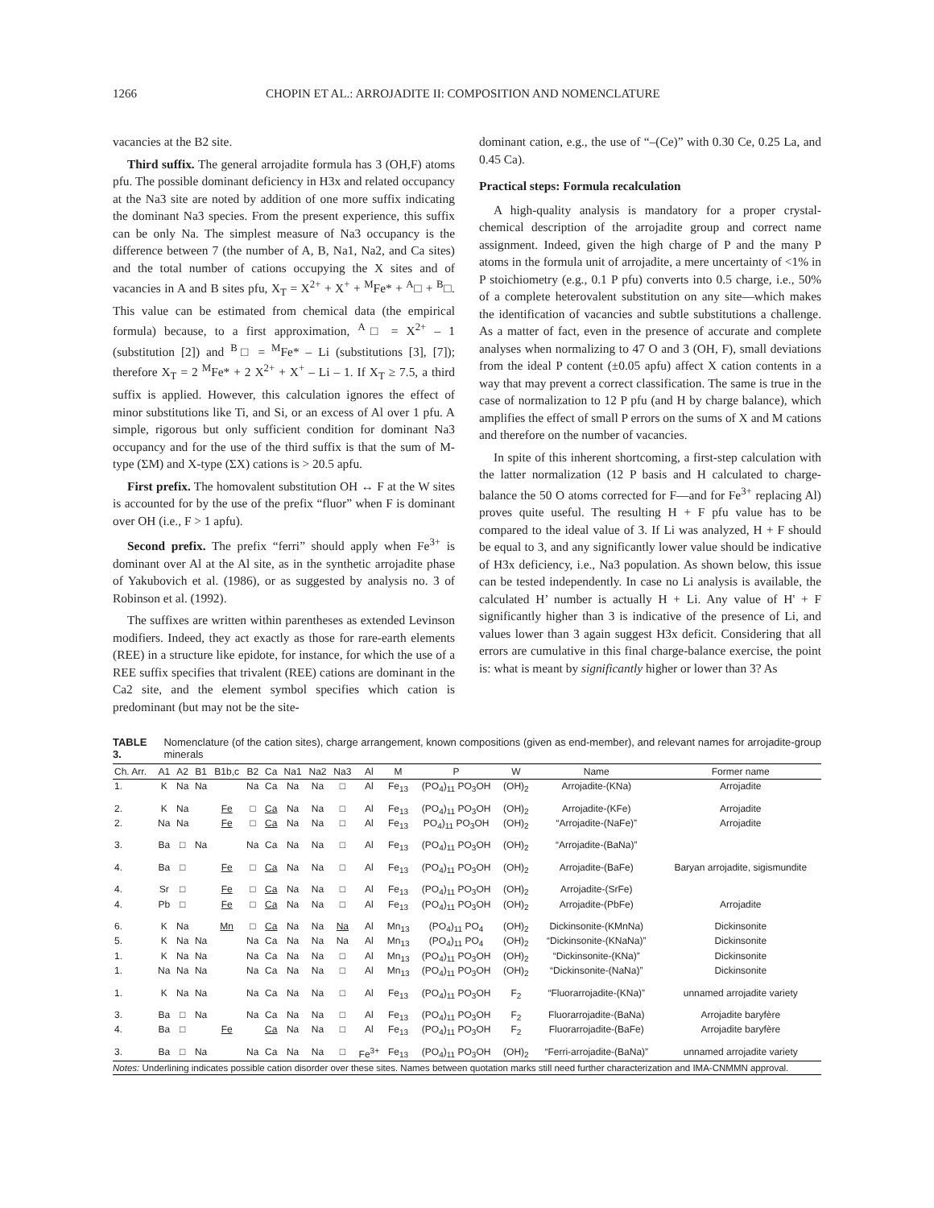1266 CHOPIN ET AL.: ARROJADITE II: COMPOSITION AND NOMENCLATURE
vacancies at the B2 site.
Third suffix. The general arrojadite formula has 3 (OH,F) atoms pfu. The possible dominant deficiency in H3x and related occupancy at the Na3 site are noted by addition of one more suffix indicating the dominant Na3 species. From the present experience, this suffix can be only Na. The simplest measure of Na3 occupancy is the difference between 7 (the number of A, B, Na1, Na2, and Ca sites) and the total number of cations occupying the X sites and of vacancies in A and B sites pfu, X<sub>T</sub> = X<sup>2+</sup> + X<sup>+</sup> + <sup>M</sup>Fe* + <sup>A</sup>□ + <sup>B</sup>□. This value can be estimated from chemical data (the empirical formula) because, to a first approximation, <sup>A</sup>□ = X<sup>2+</sup> – 1 (substitution [2]) and <sup>B</sup>□ = <sup>M</sup>Fe* – Li (substitutions [3], [7]); therefore X<sub>T</sub> = 2 <sup>M</sup>Fe* + 2 X<sup>2+</sup> + X<sup>+</sup> – Li – 1. If X<sub>T</sub> ≥ 7.5, a third suffix is applied. However, this calculation ignores the effect of minor substitutions like Ti, and Si, or an excess of Al over 1 pfu. A simple, rigorous but only sufficient condition for dominant Na3 occupancy and for the use of the third suffix is that the sum of M-type (ΣM) and X-type (ΣX) cations is > 20.5 apfu.
First prefix. The homovalent substitution OH ↔ F at the W sites is accounted for by the use of the prefix “fluor” when F is dominant over OH (i.e., F > 1 apfu).
Second prefix. The prefix “ferri” should apply when Fe<sup>3+</sup> is dominant over Al at the Al site, as in the synthetic arrojadite phase of Yakubovich et al. (1986), or as suggested by analysis no. 3 of Robinson et al. (1992).
The suffixes are written within parentheses as extended Levinson modifiers. Indeed, they act exactly as those for rare-earth elements (REE) in a structure like epidote, for instance, for which the use of a REE suffix specifies that trivalent (REE) cations are dominant in the Ca2 site, and the element symbol specifies which cation is predominant (but may not be the site-
dominant cation, e.g., the use of “–(Ce)” with 0.30 Ce, 0.25 La, and 0.45 Ca).
Practical steps: Formula recalculation
A high-quality analysis is mandatory for a proper crystal-chemical description of the arrojadite group and correct name assignment. Indeed, given the high charge of P and the many P atoms in the formula unit of arrojadite, a mere uncertainty of <1% in P stoichiometry (e.g., 0.1 P pfu) converts into 0.5 charge, i.e., 50% of a complete heterovalent substitution on any site—which makes the identification of vacancies and subtle substitutions a challenge. As a matter of fact, even in the presence of accurate and complete analyses when normalizing to 47 O and 3 (OH, F), small deviations from the ideal P content (±0.05 apfu) affect X cation contents in a way that may prevent a correct classification. The same is true in the case of normalization to 12 P pfu (and H by charge balance), which amplifies the effect of small P errors on the sums of X and M cations and therefore on the number of vacancies.
In spite of this inherent shortcoming, a first-step calculation with the latter normalization (12 P basis and H calculated to charge-balance the 50 O atoms corrected for F—and for Fe<sup>3+</sup> replacing Al) proves quite useful. The resulting H + F pfu value has to be compared to the ideal value of 3. If Li was analyzed, H + F should be equal to 3, and any significantly lower value should be indicative of H3x deficiency, i.e., Na3 population. As shown below, this issue can be tested independently. In case no Li analysis is available, the calculated H’ number is actually H + Li. Any value of H' + F significantly higher than 3 is indicative of the presence of Li, and values lower than 3 again suggest H3x deficit. Considering that all errors are cumulative in this final charge-balance exercise, the point is: what is meant by significantly higher or lower than 3? As
TABLE 3. Nomenclature (of the cation sites), charge arrangement, known compositions (given as end-member), and relevant names for arrojadite-group minerals
| Ch. Arr. | A1 | A2 | B1 | B1b,c | B2 | Ca | Na1 | Na2 | Na3 | Al | M | P | W | Name | Former name |
| --- | --- | --- | --- | --- | --- | --- | --- | --- | --- | --- | --- | --- | --- | --- | --- |
| 1. | K | Na | Na | | Na | Ca | Na | Na | □ | Al | Fe<sub>13</sub> | (PO<sub>4</sub>)<sub>11</sub> PO<sub>3</sub>OH | (OH)<sub>2</sub> | Arrojadite-(KNa) | Arrojadite |
| 2. | K | Na | | Fe | □ | Ca | Na | Na | □ | Al | Fe<sub>13</sub> | (PO<sub>4</sub>)<sub>11</sub> PO<sub>3</sub>OH | (OH)<sub>2</sub> | Arrojadite-(KFe) | Arrojadite |
| 2. | Na | Na | | Fe | □ | Ca | Na | Na | □ | Al | Fe<sub>13</sub> | PO<sub>4</sub>)<sub>11</sub> PO<sub>3</sub>OH | (OH)<sub>2</sub> | “Arrojadite-(NaFe)” | Arrojadite |
| 3. | Ba | □ | Na | | Na | Ca | Na | Na | □ | Al | Fe<sub>13</sub> | (PO<sub>4</sub>)<sub>11</sub> PO<sub>3</sub>OH | (OH)<sub>2</sub> | “Arrojadite-(BaNa)” | |
| 4. | Ba | □ | | Fe | □ | Ca | Na | Na | □ | Al | Fe<sub>13</sub> | (PO<sub>4</sub>)<sub>11</sub> PO<sub>3</sub>OH | (OH)<sub>2</sub> | Arrojadite-(BaFe) | Baryan arrojadite, sigismundite |
| 4. | Sr | □ | | Fe | □ | Ca | Na | Na | □ | Al | Fe<sub>13</sub> | (PO<sub>4</sub>)<sub>11</sub> PO<sub>3</sub>OH | (OH)<sub>2</sub> | Arrojadite-(SrFe) | |
| 4. | Pb | □ | | Fe | □ | Ca | Na | Na | □ | Al | Fe<sub>13</sub> | (PO<sub>4</sub>)<sub>11</sub> PO<sub>3</sub>OH | (OH)<sub>2</sub> | Arrojadite-(PbFe) | Arrojadite |
| 6. | K | Na | | Mn | □ | Ca | Na | Na | Na | Al | Mn<sub>13</sub> | (PO<sub>4</sub>)<sub>11</sub> PO<sub>4</sub> | (OH)<sub>2</sub> | Dickinsonite-(KMnNa) | Dickinsonite |
| 5. | K | Na | Na | | Na | Ca | Na | Na | Na | Al | Mn<sub>13</sub> | (PO<sub>4</sub>)<sub>11</sub> PO<sub>4</sub> | (OH)<sub>2</sub> | “Dickinsonite-(KNaNa)” | Dickinsonite |
| 1. | K | Na | Na | | Na | Ca | Na | Na | □ | Al | Mn<sub>13</sub> | (PO<sub>4</sub>)<sub>11</sub> PO<sub>3</sub>OH | (OH)<sub>2</sub> | “Dickinsonite-(KNa)” | Dickinsonite |
| 1. | Na | Na | Na | | Na | Ca | Na | Na | □ | Al | Mn<sub>13</sub> | (PO<sub>4</sub>)<sub>11</sub> PO<sub>3</sub>OH | (OH)<sub>2</sub> | “Dickinsonite-(NaNa)” | Dickinsonite |
| 1. | K | Na | Na | | Na | Ca | Na | Na | □ | Al | Fe<sub>13</sub> | (PO<sub>4</sub>)<sub>11</sub> PO<sub>3</sub>OH | F<sub>2</sub> | “Fluorarrojadite-(KNa)” | unnamed arrojadite variety |
| 3. | Ba | □ | Na | | Na | Ca | Na | Na | □ | Al | Fe<sub>13</sub> | (PO<sub>4</sub>)<sub>11</sub> PO<sub>3</sub>OH | F<sub>2</sub> | Fluorarrojadite-(BaNa) | Arrojadite baryfère |
| 4. | Ba | □ | | Fe | | Ca | Na | Na | □ | Al | Fe<sub>13</sub> | (PO<sub>4</sub>)<sub>11</sub> PO<sub>3</sub>OH | F<sub>2</sub> | Fluorarrojadite-(BaFe) | Arrojadite baryfère |
| 3. | Ba | □ | Na | | Na | Ca | Na | Na | □ | Fe<sup>3+</sup> | Fe<sub>13</sub> | (PO<sub>4</sub>)<sub>11</sub> PO<sub>3</sub>OH | (OH)<sub>2</sub> | “Ferri-arrojadite-(BaNa)” | unnamed arrojadite variety |
Notes: Underlining indicates possible cation disorder over these sites. Names between quotation marks still need further characterization and IMA-CNMMN approval.